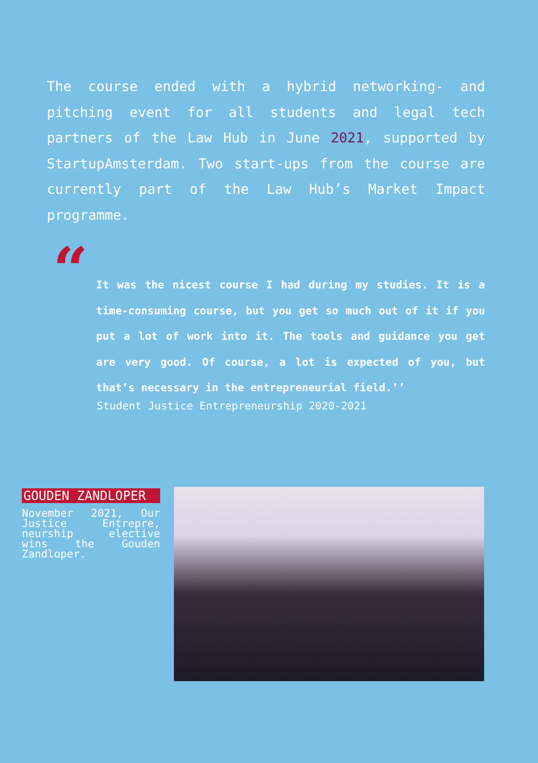The course ended with a hybrid networking- and pitching event for all students and legal tech partners of the Law Hub in June 2021, supported by StartupAmsterdam. Two start-ups from the course are currently part of the Law Hub’s Market Impact programme.
“
It was the nicest course I had during my studies. It is a time-consuming course, but you get so much out of it if you put a lot of work into it. The tools and guidance you get are very good. Of course, a lot is expected of you, but that’s necessary in the entrepreneurial field.’’
Student Justice Entrepreneurship 2020-2021
GOUDEN ZANDLOPER
November 2021, Our Justice Entrepre, neurship elective wins the Gouden Zandloper.